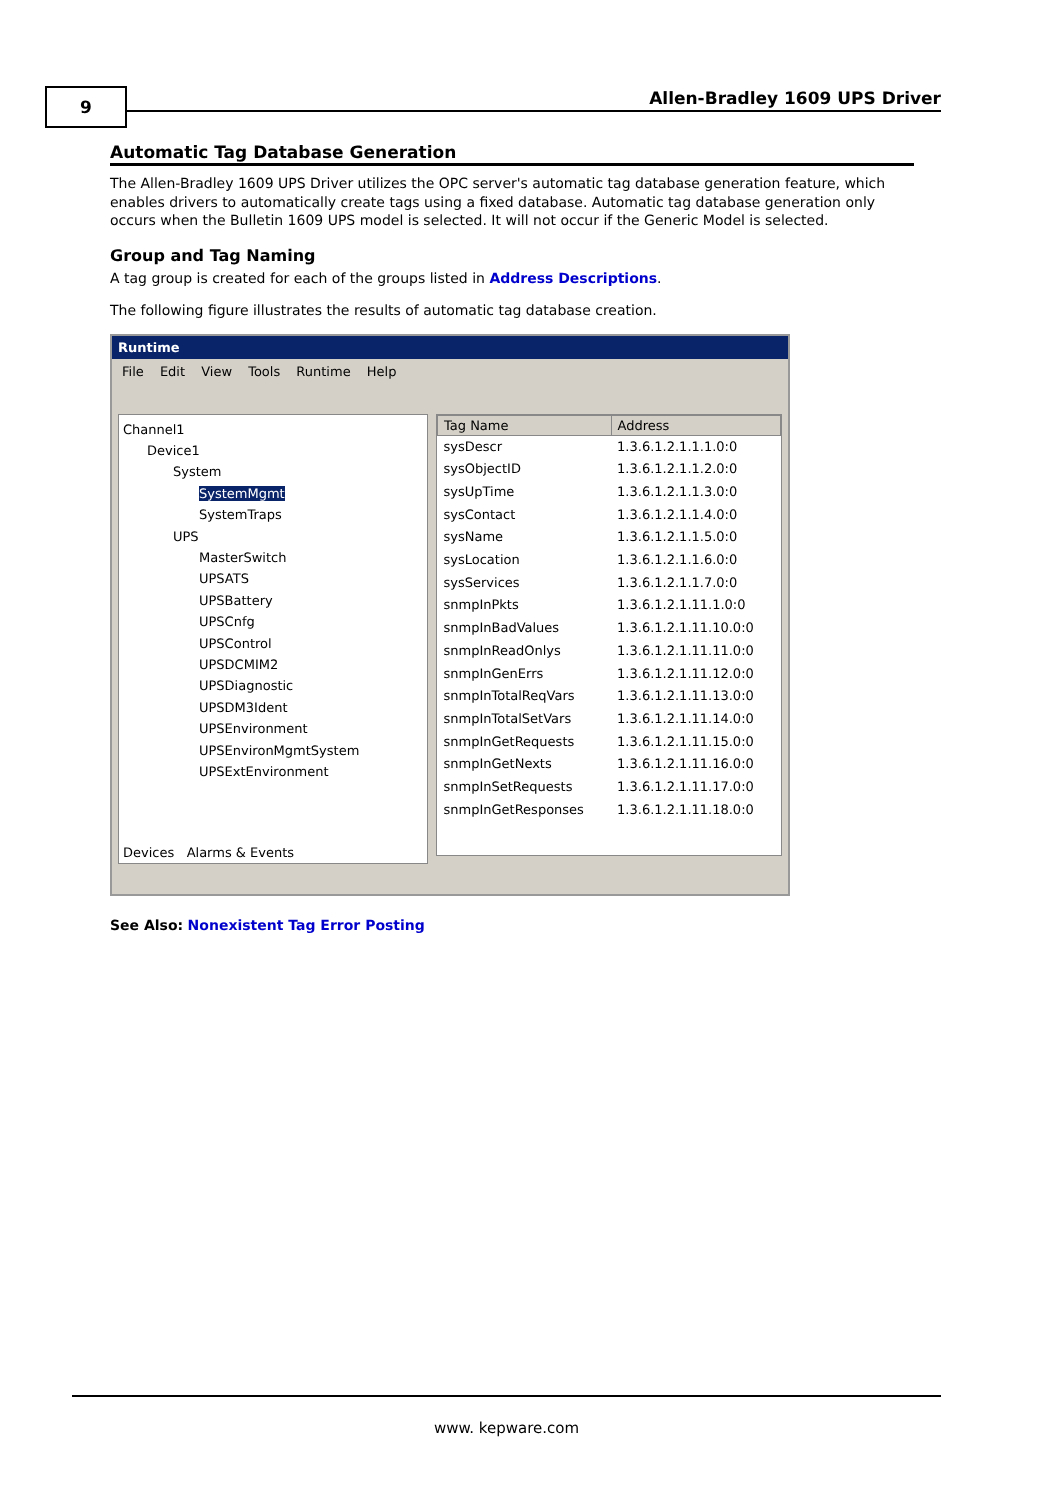9 Allen-Bradley 1609 UPS Driver
Automatic Tag Database Generation
The Allen-Bradley 1609 UPS Driver utilizes the OPC server's automatic tag database generation feature, which enables drivers to automatically create tags using a fixed database. Automatic tag database generation only occurs when the Bulletin 1609 UPS model is selected. It will not occur if the Generic Model is selected.
Group and Tag Naming
A tag group is created for each of the groups listed in Address Descriptions.
The following figure illustrates the results of automatic tag database creation.
Runtime
File Edit View Tools Runtime Help
Channel1
Device1
System
SystemMgmt
SystemTraps
UPS
MasterSwitch
UPSATS
UPSBattery
UPSCnfg
UPSControl
UPSDCMIM2
UPSDiagnostic
UPSDM3Ident
UPSEnvironment
UPSEnvironMgmtSystem
UPSExtEnvironment
Devices Alarms & Events
| Tag Name | Address |
| --- | --- |
| sysDescr | 1.3.6.1.2.1.1.1.0:0 |
| sysObjectID | 1.3.6.1.2.1.1.2.0:0 |
| sysUpTime | 1.3.6.1.2.1.1.3.0:0 |
| sysContact | 1.3.6.1.2.1.1.4.0:0 |
| sysName | 1.3.6.1.2.1.1.5.0:0 |
| sysLocation | 1.3.6.1.2.1.1.6.0:0 |
| sysServices | 1.3.6.1.2.1.1.7.0:0 |
| snmpInPkts | 1.3.6.1.2.1.11.1.0:0 |
| snmpInBadValues | 1.3.6.1.2.1.11.10.0:0 |
| snmpInReadOnlys | 1.3.6.1.2.1.11.11.0:0 |
| snmpInGenErrs | 1.3.6.1.2.1.11.12.0:0 |
| snmpInTotalReqVars | 1.3.6.1.2.1.11.13.0:0 |
| snmpInTotalSetVars | 1.3.6.1.2.1.11.14.0:0 |
| snmpInGetRequests | 1.3.6.1.2.1.11.15.0:0 |
| snmpInGetNexts | 1.3.6.1.2.1.11.16.0:0 |
| snmpInSetRequests | 1.3.6.1.2.1.11.17.0:0 |
| snmpInGetResponses | 1.3.6.1.2.1.11.18.0:0 |
See Also: Nonexistent Tag Error Posting
www. kepware.com